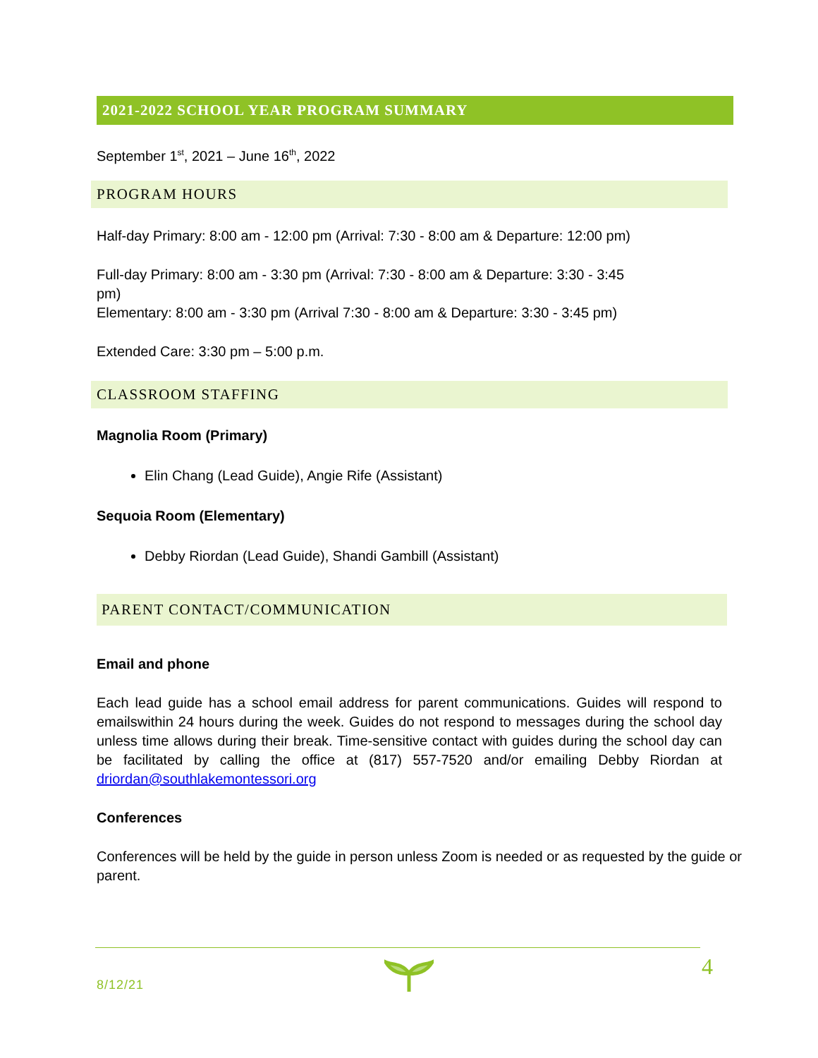2021-2022 SCHOOL YEAR PROGRAM SUMMARY
September 1<sup>st</sup>, 2021 – June 16<sup>th</sup>, 2022
PROGRAM HOURS
Half-day Primary: 8:00 am - 12:00 pm (Arrival: 7:30 - 8:00 am & Departure: 12:00 pm)
Full-day Primary: 8:00 am - 3:30 pm (Arrival: 7:30 - 8:00 am & Departure: 3:30 - 3:45 pm)
Elementary: 8:00 am - 3:30 pm (Arrival 7:30 - 8:00 am & Departure: 3:30 - 3:45 pm)
Extended Care: 3:30 pm – 5:00 p.m.
CLASSROOM STAFFING
Magnolia Room (Primary)
Elin Chang (Lead Guide), Angie Rife (Assistant)
Sequoia Room (Elementary)
Debby Riordan (Lead Guide), Shandi Gambill (Assistant)
PARENT CONTACT/COMMUNICATION
Email and phone
Each lead guide has a school email address for parent communications. Guides will respond to emailswithin 24 hours during the week. Guides do not respond to messages during the school day unless time allows during their break. Time-sensitive contact with guides during the school day can be facilitated by calling the office at (817) 557-7520 and/or emailing Debby Riordan at driordan@southlakemontessori.org
Conferences
Conferences will be held by the guide in person unless Zoom is needed or as requested by the guide or parent.
8/12/21
4